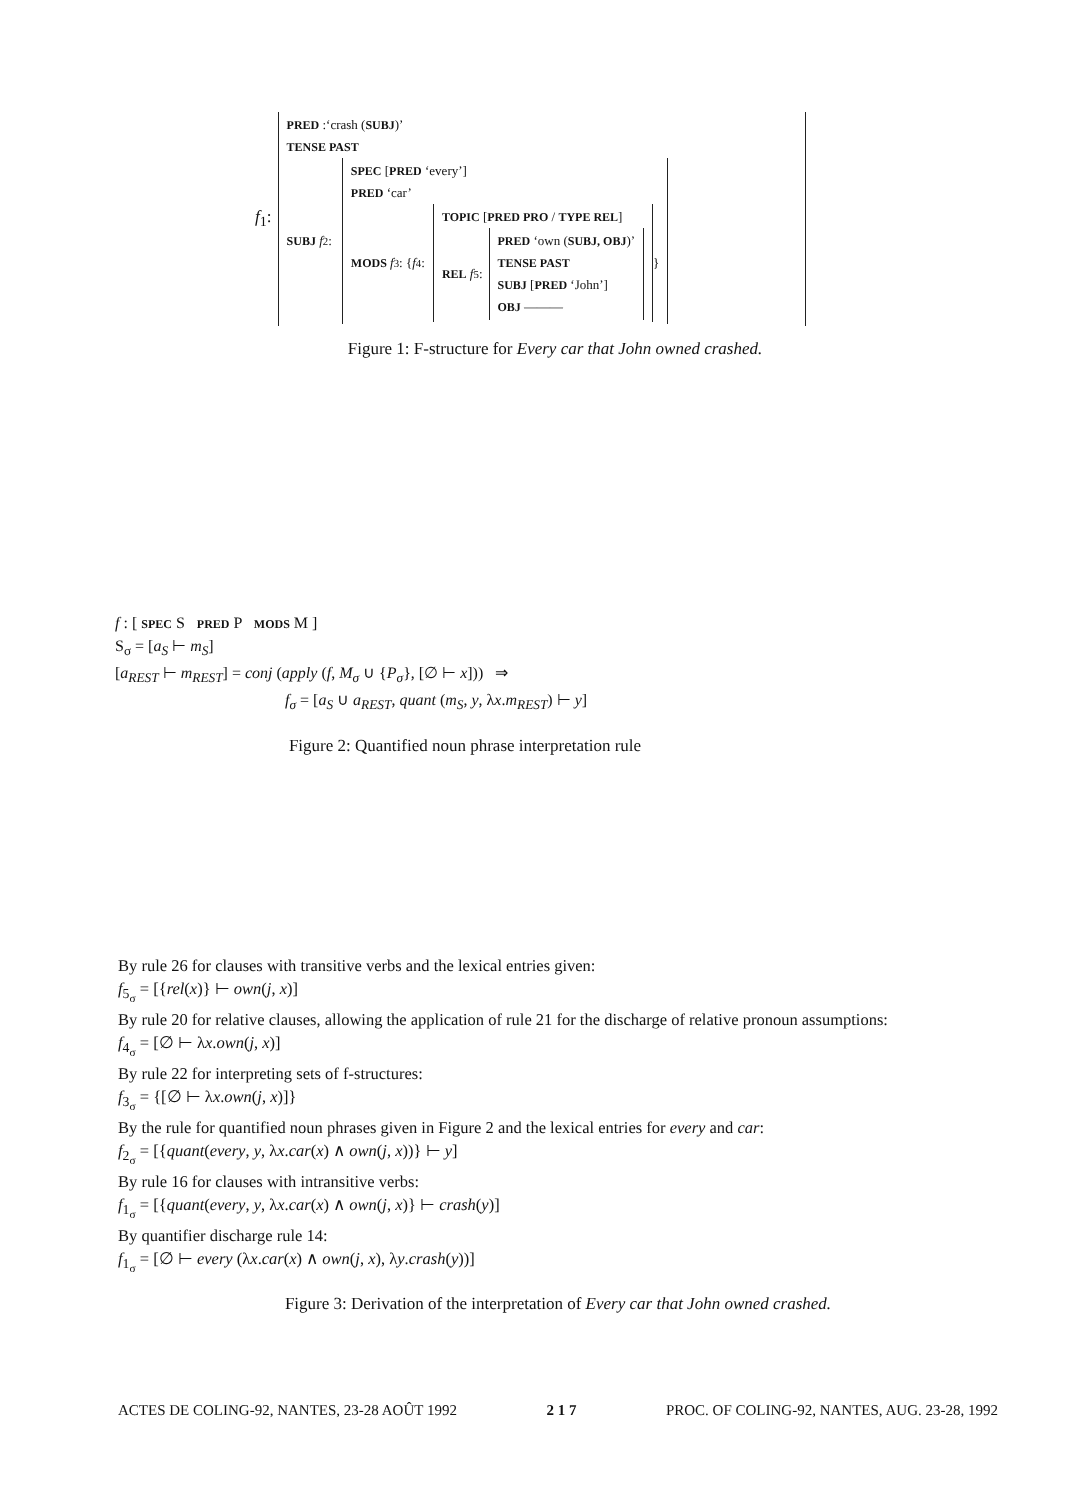f<sub>1</sub>:
PRED :‘crash (SUBJ)’
TENSE PAST
SUBJ f<sub>2</sub>:
SPEC [PRED ‘every’]
PRED ‘car’
MODS f<sub>3</sub>: { f<sub>4</sub>:
TOPIC [PRED PRO / TYPE REL]
REL f<sub>5</sub>:
PRED ‘own (SUBJ, OBJ)’
TENSE PAST
SUBJ [PRED ‘John’]
OBJ ———
}
Figure 1: F-structure for Every car that John owned crashed.
f : [ SPEC S PRED P MODS M ]
S<sub>σ</sub> = [a<sub>S</sub> ⊢ m<sub>S</sub>]
[a<sub>REST</sub> ⊢ m<sub>REST</sub>] = conj (apply (f, M<sub>σ</sub> ∪ {P<sub>σ</sub>}, [∅ ⊢ x])) ⇒
f<sub>σ</sub> = [a<sub>S</sub> ∪ a<sub>REST</sub>, quant (m<sub>S</sub>, y, λx.m<sub>REST</sub>) ⊢ y]
Figure 2: Quantified noun phrase interpretation rule
By rule 26 for clauses with transitive verbs and the lexical entries given:
f<sub>5<sub>σ</sub></sub> = [{rel(x)} ⊢ own(j, x)]
By rule 20 for relative clauses, allowing the application of rule 21 for the discharge of relative pronoun assumptions:
f<sub>4<sub>σ</sub></sub> = [∅ ⊢ λx.own(j, x)]
By rule 22 for interpreting sets of f-structures:
f<sub>3<sub>σ</sub></sub> = {[∅ ⊢ λx.own(j, x)]}
By the rule for quantified noun phrases given in Figure 2 and the lexical entries for every and car:
f<sub>2<sub>σ</sub></sub> = [{quant(every, y, λx.car(x) ∧ own(j, x))} ⊢ y]
By rule 16 for clauses with intransitive verbs:
f<sub>1<sub>σ</sub></sub> = [{quant(every, y, λx.car(x) ∧ own(j, x)} ⊢ crash(y)]
By quantifier discharge rule 14:
f<sub>1<sub>σ</sub></sub> = [∅ ⊢ every (λx.car(x) ∧ own(j, x), λy.crash(y))]
Figure 3: Derivation of the interpretation of Every car that John owned crashed.
ACTES DE COLING-92, NANTES, 23-28 AOÛT 1992 2 1 7 PROC. OF COLING-92, NANTES, AUG. 23-28, 1992